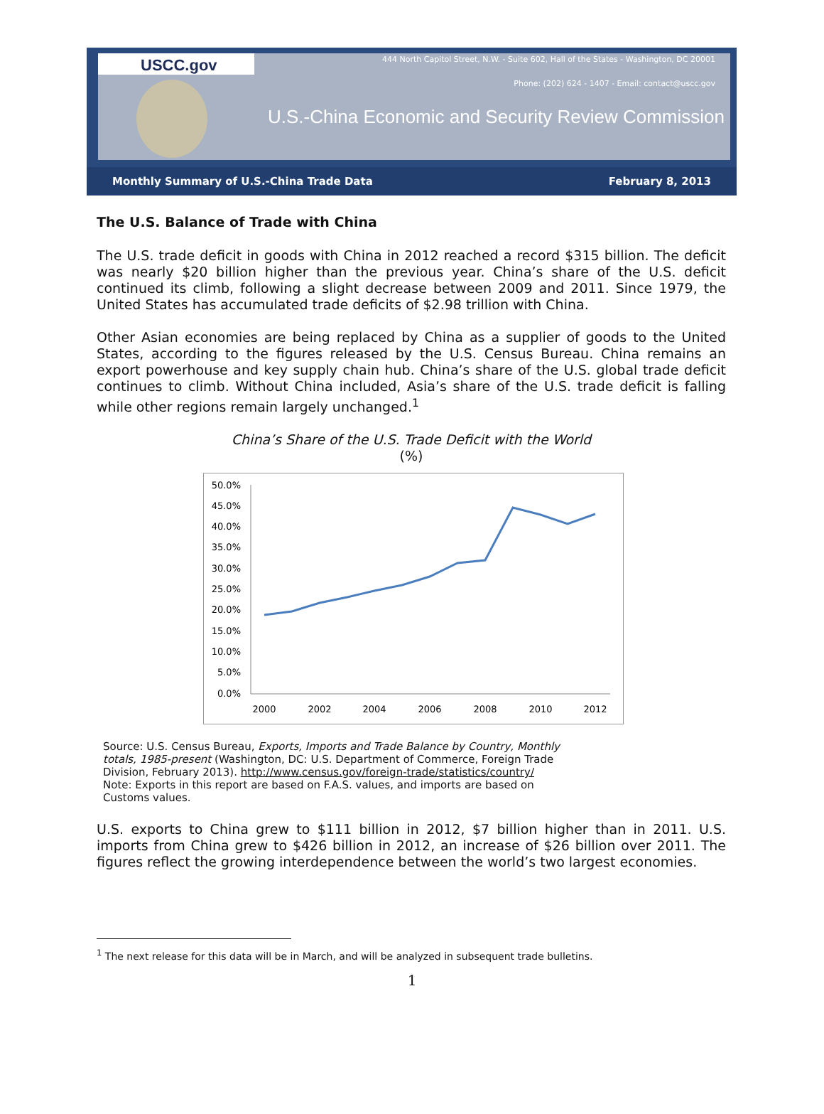USCC.gov
444 North Capitol Street, N.W. - Suite 602, Hall of the States - Washington, DC 20001
Phone: (202) 624 - 1407 - Email: contact@uscc.gov
U.S.-China Economic and Security Review Commission
Monthly Summary of U.S.-China Trade Data February 8, 2013
The U.S. Balance of Trade with China
The U.S. trade deficit in goods with China in 2012 reached a record $315 billion. The deficit was nearly $20 billion higher than the previous year. China’s share of the U.S. deficit continued its climb, following a slight decrease between 2009 and 2011. Since 1979, the United States has accumulated trade deficits of $2.98 trillion with China.
Other Asian economies are being replaced by China as a supplier of goods to the United States, according to the figures released by the U.S. Census Bureau. China remains an export powerhouse and key supply chain hub. China’s share of the U.S. global trade deficit continues to climb. Without China included, Asia’s share of the U.S. trade deficit is falling while other regions remain largely unchanged.<sup>1</sup>
China’s Share of the U.S. Trade Deficit with the World
(%)
50.0%
45.0%
40.0%
35.0%
30.0%
25.0%
20.0%
15.0%
10.0%
5.0%
0.0%
2000
2002
2004
2006
2008
2010
2012
Source: U.S. Census Bureau, Exports, Imports and Trade Balance by Country, Monthly totals, 1985-present (Washington, DC: U.S. Department of Commerce, Foreign Trade Division, February 2013). http://www.census.gov/foreign-trade/statistics/country/
Note: Exports in this report are based on F.A.S. values, and imports are based on Customs values.
U.S. exports to China grew to $111 billion in 2012, $7 billion higher than in 2011. U.S. imports from China grew to $426 billion in 2012, an increase of $26 billion over 2011. The figures reflect the growing interdependence between the world’s two largest economies.
<sup>1</sup> The next release for this data will be in March, and will be analyzed in subsequent trade bulletins.
1